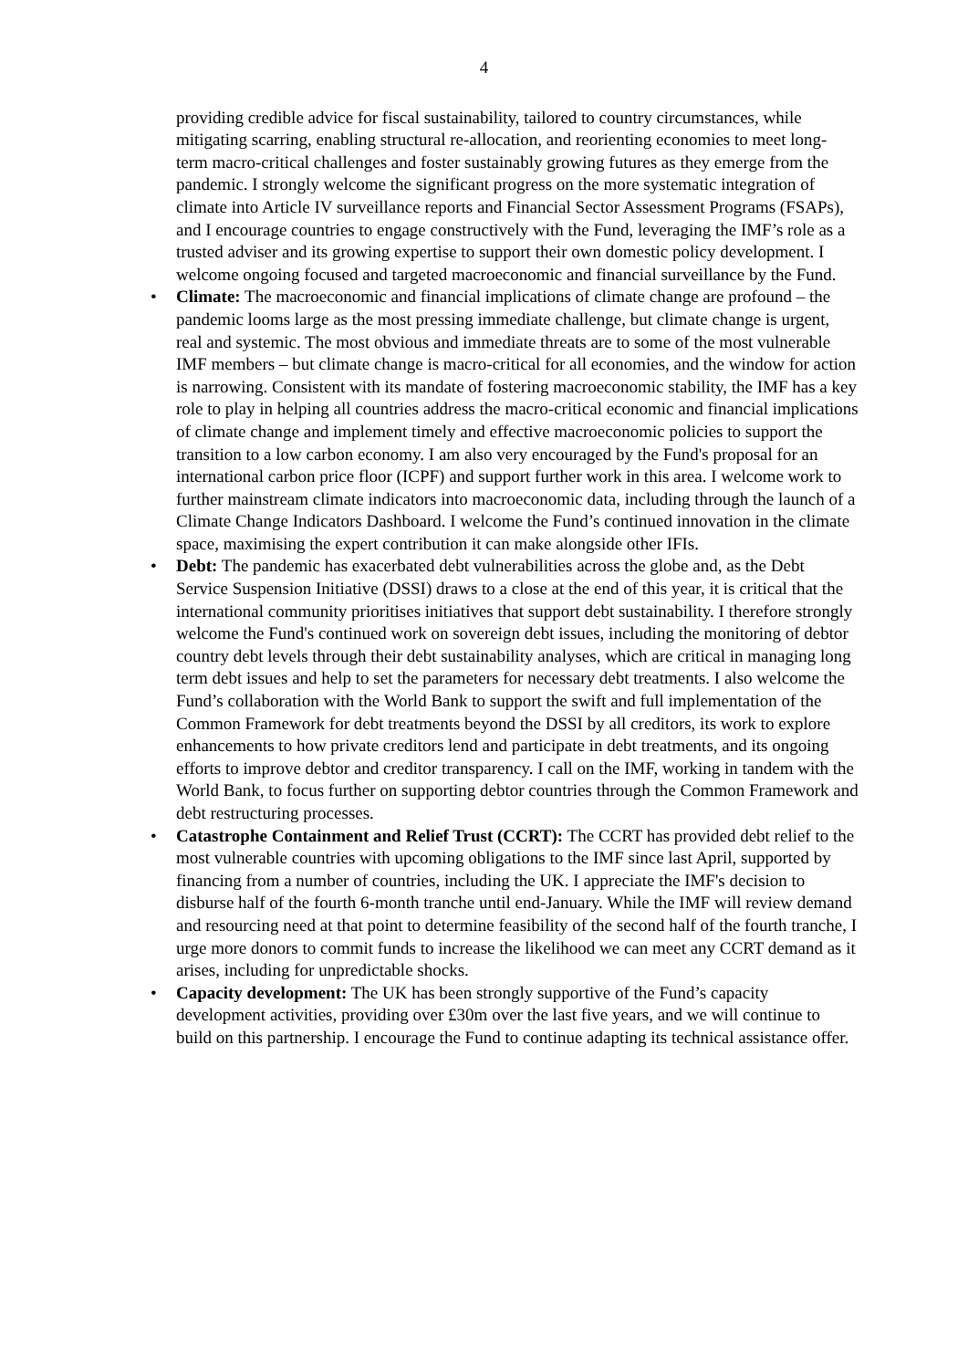4
providing credible advice for fiscal sustainability, tailored to country circumstances, while mitigating scarring, enabling structural re-allocation, and reorienting economies to meet long-term macro-critical challenges and foster sustainably growing futures as they emerge from the pandemic. I strongly welcome the significant progress on the more systematic integration of climate into Article IV surveillance reports and Financial Sector Assessment Programs (FSAPs), and I encourage countries to engage constructively with the Fund, leveraging the IMF’s role as a trusted adviser and its growing expertise to support their own domestic policy development. I welcome ongoing focused and targeted macroeconomic and financial surveillance by the Fund.
• Climate: The macroeconomic and financial implications of climate change are profound – the pandemic looms large as the most pressing immediate challenge, but climate change is urgent, real and systemic. The most obvious and immediate threats are to some of the most vulnerable IMF members – but climate change is macro-critical for all economies, and the window for action is narrowing. Consistent with its mandate of fostering macroeconomic stability, the IMF has a key role to play in helping all countries address the macro-critical economic and financial implications of climate change and implement timely and effective macroeconomic policies to support the transition to a low carbon economy. I am also very encouraged by the Fund's proposal for an international carbon price floor (ICPF) and support further work in this area. I welcome work to further mainstream climate indicators into macroeconomic data, including through the launch of a Climate Change Indicators Dashboard. I welcome the Fund’s continued innovation in the climate space, maximising the expert contribution it can make alongside other IFIs.
• Debt: The pandemic has exacerbated debt vulnerabilities across the globe and, as the Debt Service Suspension Initiative (DSSI) draws to a close at the end of this year, it is critical that the international community prioritises initiatives that support debt sustainability. I therefore strongly welcome the Fund's continued work on sovereign debt issues, including the monitoring of debtor country debt levels through their debt sustainability analyses, which are critical in managing long term debt issues and help to set the parameters for necessary debt treatments. I also welcome the Fund’s collaboration with the World Bank to support the swift and full implementation of the Common Framework for debt treatments beyond the DSSI by all creditors, its work to explore enhancements to how private creditors lend and participate in debt treatments, and its ongoing efforts to improve debtor and creditor transparency. I call on the IMF, working in tandem with the World Bank, to focus further on supporting debtor countries through the Common Framework and debt restructuring processes.
• Catastrophe Containment and Relief Trust (CCRT): The CCRT has provided debt relief to the most vulnerable countries with upcoming obligations to the IMF since last April, supported by financing from a number of countries, including the UK. I appreciate the IMF's decision to disburse half of the fourth 6-month tranche until end-January. While the IMF will review demand and resourcing need at that point to determine feasibility of the second half of the fourth tranche, I urge more donors to commit funds to increase the likelihood we can meet any CCRT demand as it arises, including for unpredictable shocks.
• Capacity development: The UK has been strongly supportive of the Fund’s capacity development activities, providing over £30m over the last five years, and we will continue to build on this partnership. I encourage the Fund to continue adapting its technical assistance offer.